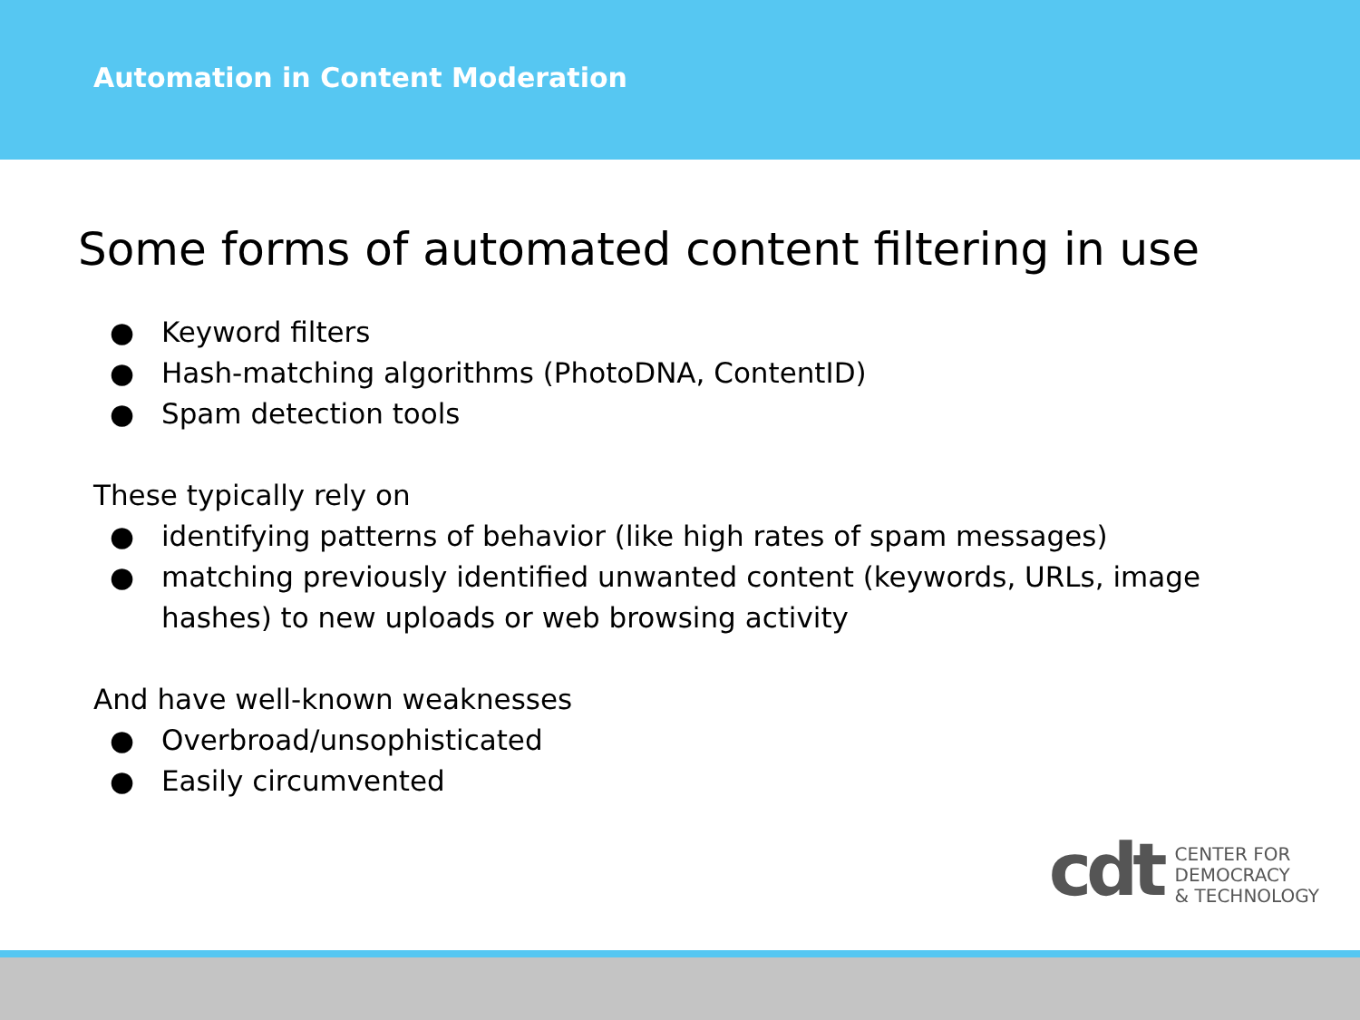Automation in Content Moderation
Some forms of automated content filtering in use
● Keyword filters
● Hash-matching algorithms (PhotoDNA, ContentID)
● Spam detection tools
These typically rely on
● identifying patterns of behavior (like high rates of spam messages)
● matching previously identified unwanted content (keywords, URLs, image hashes) to new uploads or web browsing activity
And have well-known weaknesses
● Overbroad/unsophisticated
● Easily circumvented
cdt
CENTER FOR
DEMOCRACY
& TECHNOLOGY